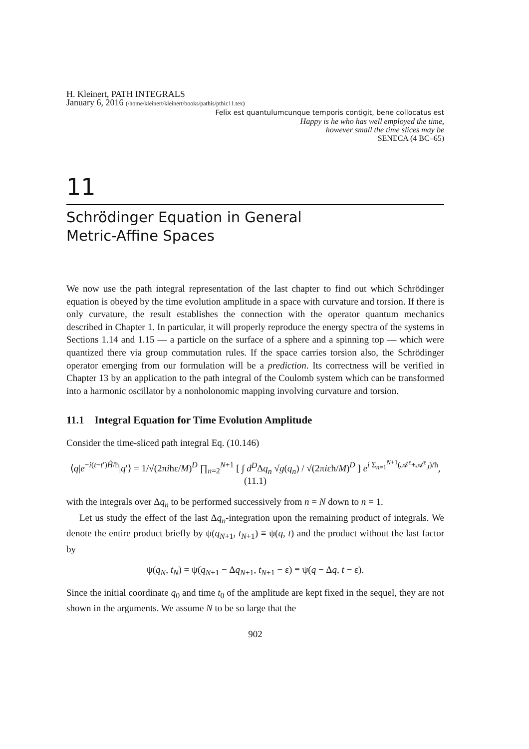H. Kleinert, PATH INTEGRALS
January 6, 2016 (/home/kleinert/kleinert/books/pathis/pthic11.tex)
Felix est quantulumcunque temporis contigit, bene collocatus est
Happy is he who has well employed the time,
however small the time slices may be
SENECA (4 BC–65)
11
Schrödinger Equation in General
Metric-Affine Spaces
We now use the path integral representation of the last chapter to find out which Schrödinger equation is obeyed by the time evolution amplitude in a space with curvature and torsion. If there is only curvature, the result establishes the connection with the operator quantum mechanics described in Chapter 1. In particular, it will properly reproduce the energy spectra of the systems in Sections 1.14 and 1.15 — a particle on the surface of a sphere and a spinning top — which were quantized there via group commutation rules. If the space carries torsion also, the Schrödinger operator emerging from our formulation will be a prediction. Its correctness will be verified in Chapter 13 by an application to the path integral of the Coulomb system which can be transformed into a harmonic oscillator by a nonholonomic mapping involving curvature and torsion.
11.1 Integral Equation for Time Evolution Amplitude
Consider the time-sliced path integral Eq. (10.146)
⟨q|e<sup>−i(t−t′)Ĥ/ħ</sup>|q′⟩ = 1/√(2πiħε/M)<sup>D</sup> ∏<sub>n=2</sub><sup>N+1</sup> [ ∫ d<sup>D</sup>Δq<sub>n</sub> √g(q<sub>n</sub>) / √(2πiεħ/M)<sup>D</sup> ] e<sup>i Σ<sub>n=1</sub><sup>N+1</sup>(𝒜<sup>ε</sup>+𝒜<sup>ε</sup><sub>J</sub>)/ħ</sup>, (11.1)
with the integrals over Δq<sub>n</sub> to be performed successively from n = N down to n = 1.
Let us study the effect of the last Δq<sub>n</sub>-integration upon the remaining product of integrals. We denote the entire product briefly by ψ(q<sub>N+1</sub>, t<sub>N+1</sub>) ≡ ψ(q, t) and the product without the last factor by
ψ(q<sub>N</sub>, t<sub>N</sub>) = ψ(q<sub>N+1</sub> − Δq<sub>N+1</sub>, t<sub>N+1</sub> − ε) ≡ ψ(q − Δq, t − ε).
Since the initial coordinate q<sub>0</sub> and time t<sub>0</sub> of the amplitude are kept fixed in the sequel, they are not shown in the arguments. We assume N to be so large that the
902